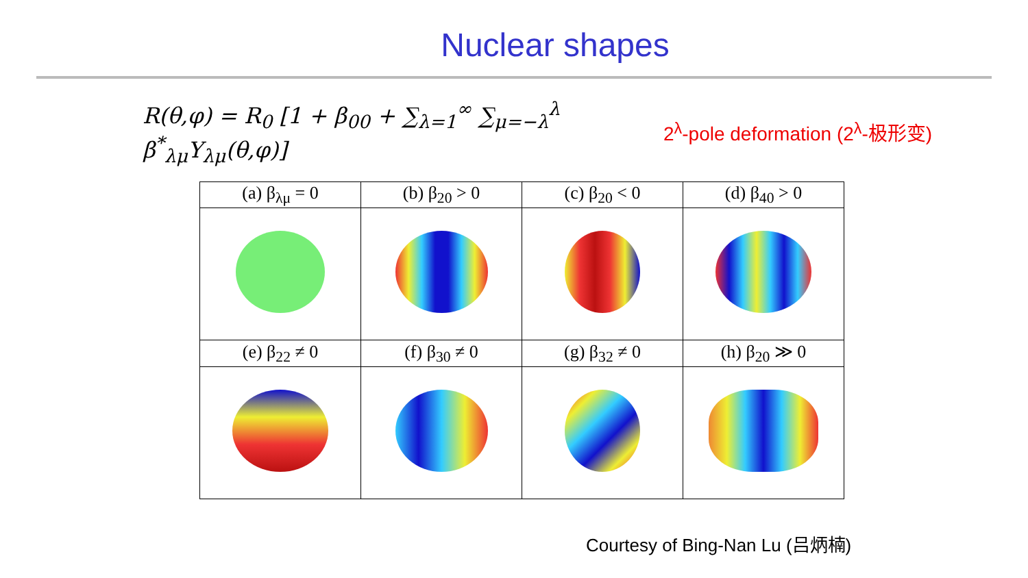Nuclear shapes
R(θ,φ) = R<sub>0</sub> [1 + β<sub>00</sub> + ∑<sub>λ=1</sub><sup>∞</sup> ∑<sub>μ=−λ</sub><sup>λ</sup> β<sup>*</sup><sub>λμ</sub>Y<sub>λμ</sub>(θ,φ)]
2<sup>λ</sup>-pole deformation (2<sup>λ</sup>-极形变)
| (a) β<sub>λμ</sub> = 0 | (b) β<sub>20</sub> > 0 | (c) β<sub>20</sub> < 0 | (d) β<sub>40</sub> > 0 |
| (e) β<sub>22</sub> ≠ 0 | (f) β<sub>30</sub> ≠ 0 | (g) β<sub>32</sub> ≠ 0 | (h) β<sub>20</sub> ≫ 0 |
Courtesy of Bing-Nan Lu (吕炳楠)